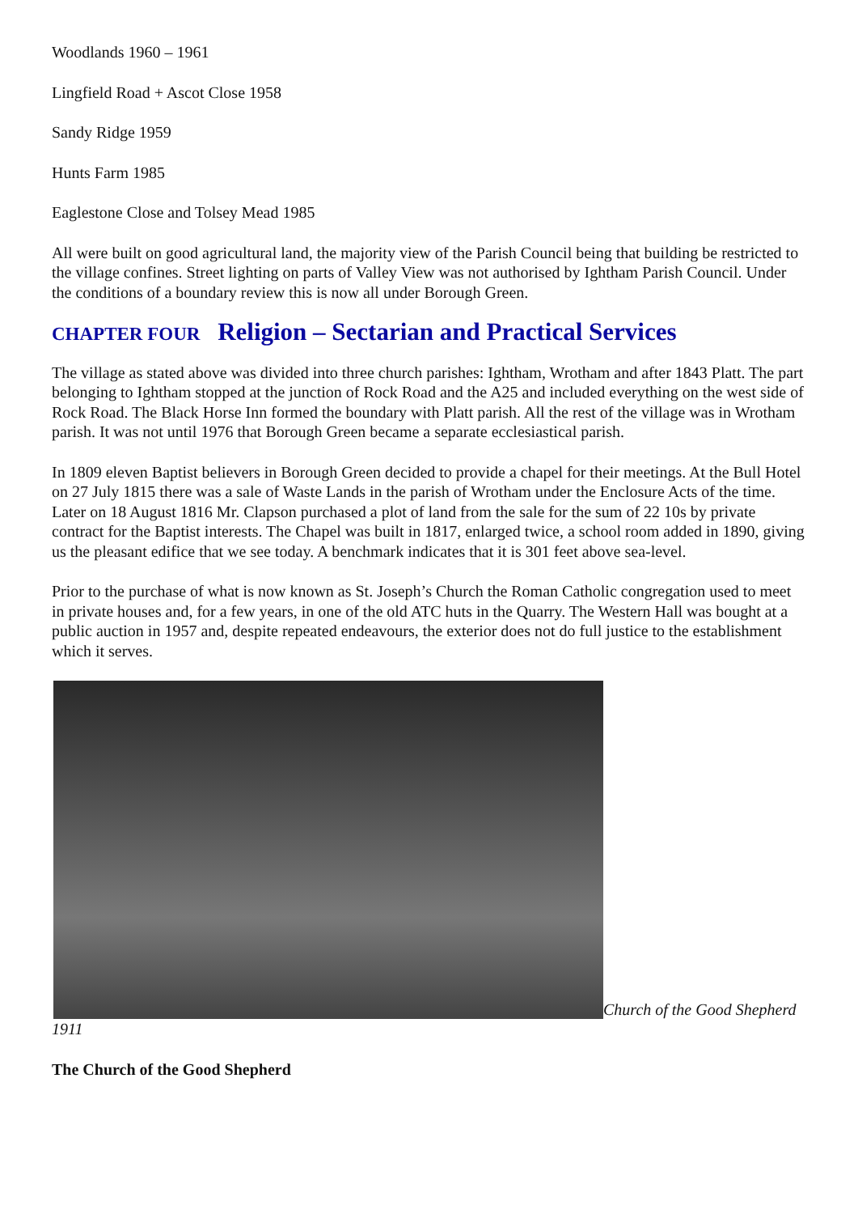Woodlands 1960 – 1961
Lingfield Road + Ascot Close 1958
Sandy Ridge 1959
Hunts Farm 1985
Eaglestone Close and Tolsey Mead 1985
All were built on good agricultural land, the majority view of the Parish Council being that building be restricted to the village confines. Street lighting on parts of Valley View was not authorised by Ightham Parish Council. Under the conditions of a boundary review this is now all under Borough Green.
CHAPTER FOUR Religion – Sectarian and Practical Services
The village as stated above was divided into three church parishes: Ightham, Wrotham and after 1843 Platt. The part belonging to Ightham stopped at the junction of Rock Road and the A25 and included everything on the west side of Rock Road. The Black Horse Inn formed the boundary with Platt parish. All the rest of the village was in Wrotham parish. It was not until 1976 that Borough Green became a separate ecclesiastical parish.
In 1809 eleven Baptist believers in Borough Green decided to provide a chapel for their meetings. At the Bull Hotel on 27 July 1815 there was a sale of Waste Lands in the parish of Wrotham under the Enclosure Acts of the time. Later on 18 August 1816 Mr. Clapson purchased a plot of land from the sale for the sum of 22 10s by private contract for the Baptist interests. The Chapel was built in 1817, enlarged twice, a school room added in 1890, giving us the pleasant edifice that we see today. A benchmark indicates that it is 301 feet above sea-level.
Prior to the purchase of what is now known as St. Joseph’s Church the Roman Catholic congregation used to meet in private houses and, for a few years, in one of the old ATC huts in the Quarry. The Western Hall was bought at a public auction in 1957 and, despite repeated endeavours, the exterior does not do full justice to the establishment which it serves.
Church of the Good Shepherd 1911
The Church of the Good Shepherd